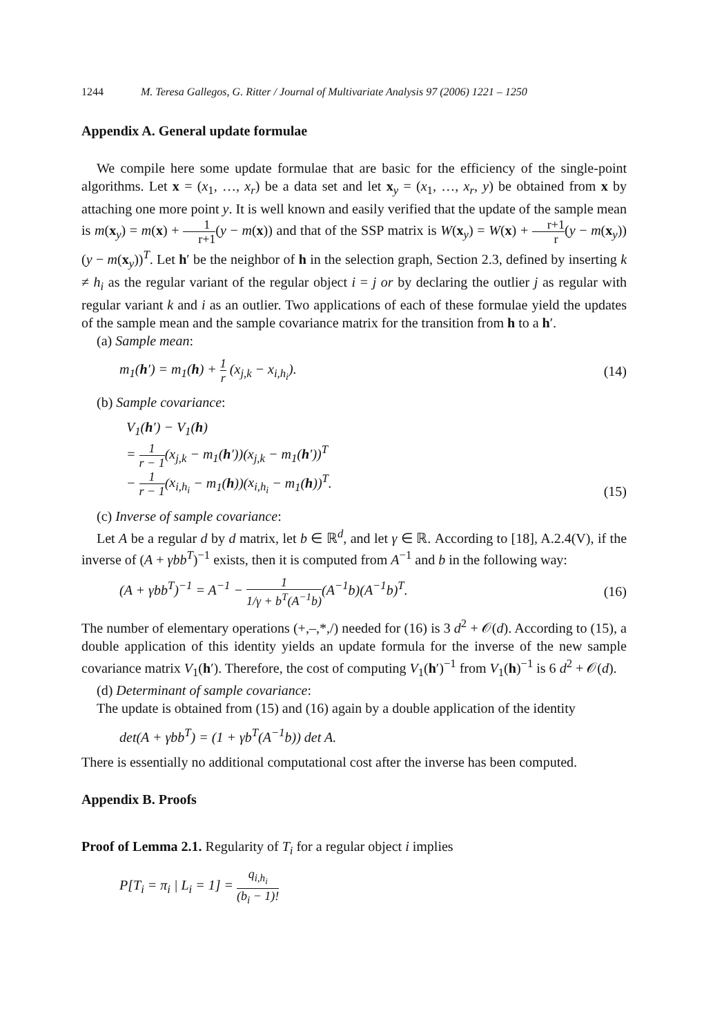1244 M. Teresa Gallegos, G. Ritter / Journal of Multivariate Analysis 97 (2006) 1221 – 1250
Appendix A. General update formulae
We compile here some update formulae that are basic for the efficiency of the single-point algorithms. Let x = (x<sub>1</sub>, …, x<sub>r</sub>) be a data set and let x<sub>y</sub> = (x<sub>1</sub>, …, x<sub>r</sub>, y) be obtained from x by attaching one more point y. It is well known and easily verified that the update of the sample mean is m(x<sub>y</sub>) = m(x) + 1 r+1(y − m(x)) and that of the SSP matrix is W(x<sub>y</sub>) = W(x) + r+1 r(y − m(x<sub>y</sub>))(y − m(x<sub>y</sub>))<sup>T</sup>. Let h′ be the neighbor of h in the selection graph, Section 2.3, defined by inserting k ≠ h<sub>i</sub> as the regular variant of the regular object i = j or by declaring the outlier j as regular with regular variant k and i as an outlier. Two applications of each of these formulae yield the updates of the sample mean and the sample covariance matrix for the transition from h to a h′.
(a) Sample mean:
m<sub>1</sub>(h′) = m<sub>1</sub>(h) + 1 r (x<sub>j,k</sub> − x<sub>i,h<sub>i</sub></sub>).
(14)
(b) Sample covariance:
V<sub>1</sub>(h′) − V<sub>1</sub>(h)
= 1 r − 1(x<sub>j,k</sub> − m<sub>1</sub>(h′))(x<sub>j,k</sub> − m<sub>1</sub>(h′))<sup>T</sup>
− 1 r − 1(x<sub>i,h<sub>i</sub></sub> − m<sub>1</sub>(h))(x<sub>i,h<sub>i</sub></sub> − m<sub>1</sub>(h))<sup>T</sup>.
(15)
(c) Inverse of sample covariance:
Let A be a regular d by d matrix, let b ∈ ℝ<sup>d</sup>, and let γ ∈ ℝ. According to [18], A.2.4(V), if the inverse of (A + γbb<sup>T</sup>)<sup>−1</sup> exists, then it is computed from A<sup>−1</sup> and b in the following way:
(A + γbb<sup>T</sup>)<sup>−1</sup> = A<sup>−1</sup> − 1 1/γ + b<sup>T</sup>(A<sup>−1</sup>b)(A<sup>−1</sup>b)(A<sup>−1</sup>b)<sup>T</sup>.
(16)
The number of elementary operations (+,–,*,/) needed for (16) is 3 d<sup>2</sup> + 𝒪(d). According to (15), a double application of this identity yields an update formula for the inverse of the new sample covariance matrix V<sub>1</sub>(h′). Therefore, the cost of computing V<sub>1</sub>(h′)<sup>−1</sup> from V<sub>1</sub>(h)<sup>−1</sup> is 6 d<sup>2</sup> + 𝒪(d).
(d) Determinant of sample covariance:
The update is obtained from (15) and (16) again by a double application of the identity
det(A + γbb<sup>T</sup>) = (1 + γb<sup>T</sup>(A<sup>−1</sup>b)) det A.
There is essentially no additional computational cost after the inverse has been computed.
Appendix B. Proofs
Proof of Lemma 2.1. Regularity of T<sub>i</sub> for a regular object i implies
P[T<sub>i</sub> = π<sub>i</sub> | L<sub>i</sub> = 1] = q<sub>i,h<sub>i</sub></sub> (b<sub>i</sub> − 1)!